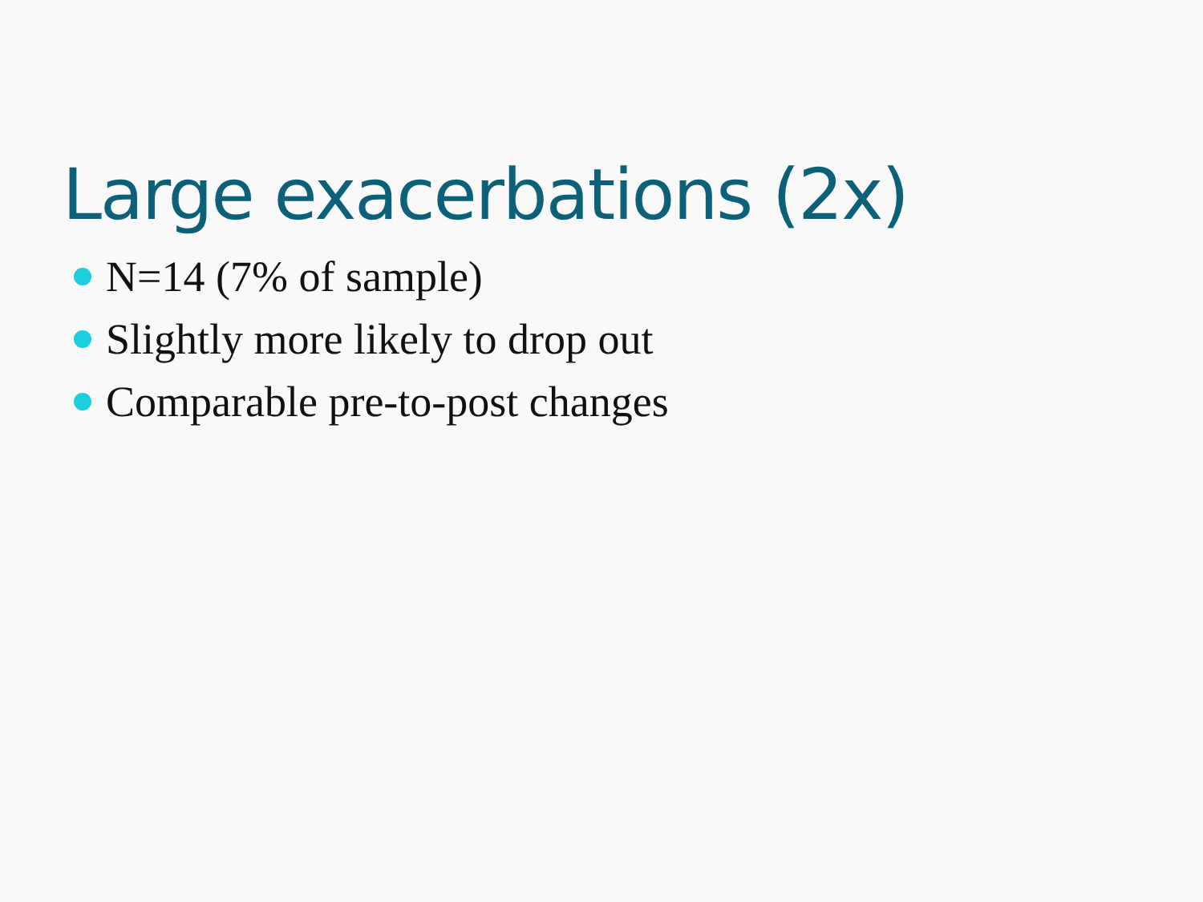Large exacerbations (2x)
N=14 (7% of sample)
Slightly more likely to drop out
Comparable pre-to-post changes